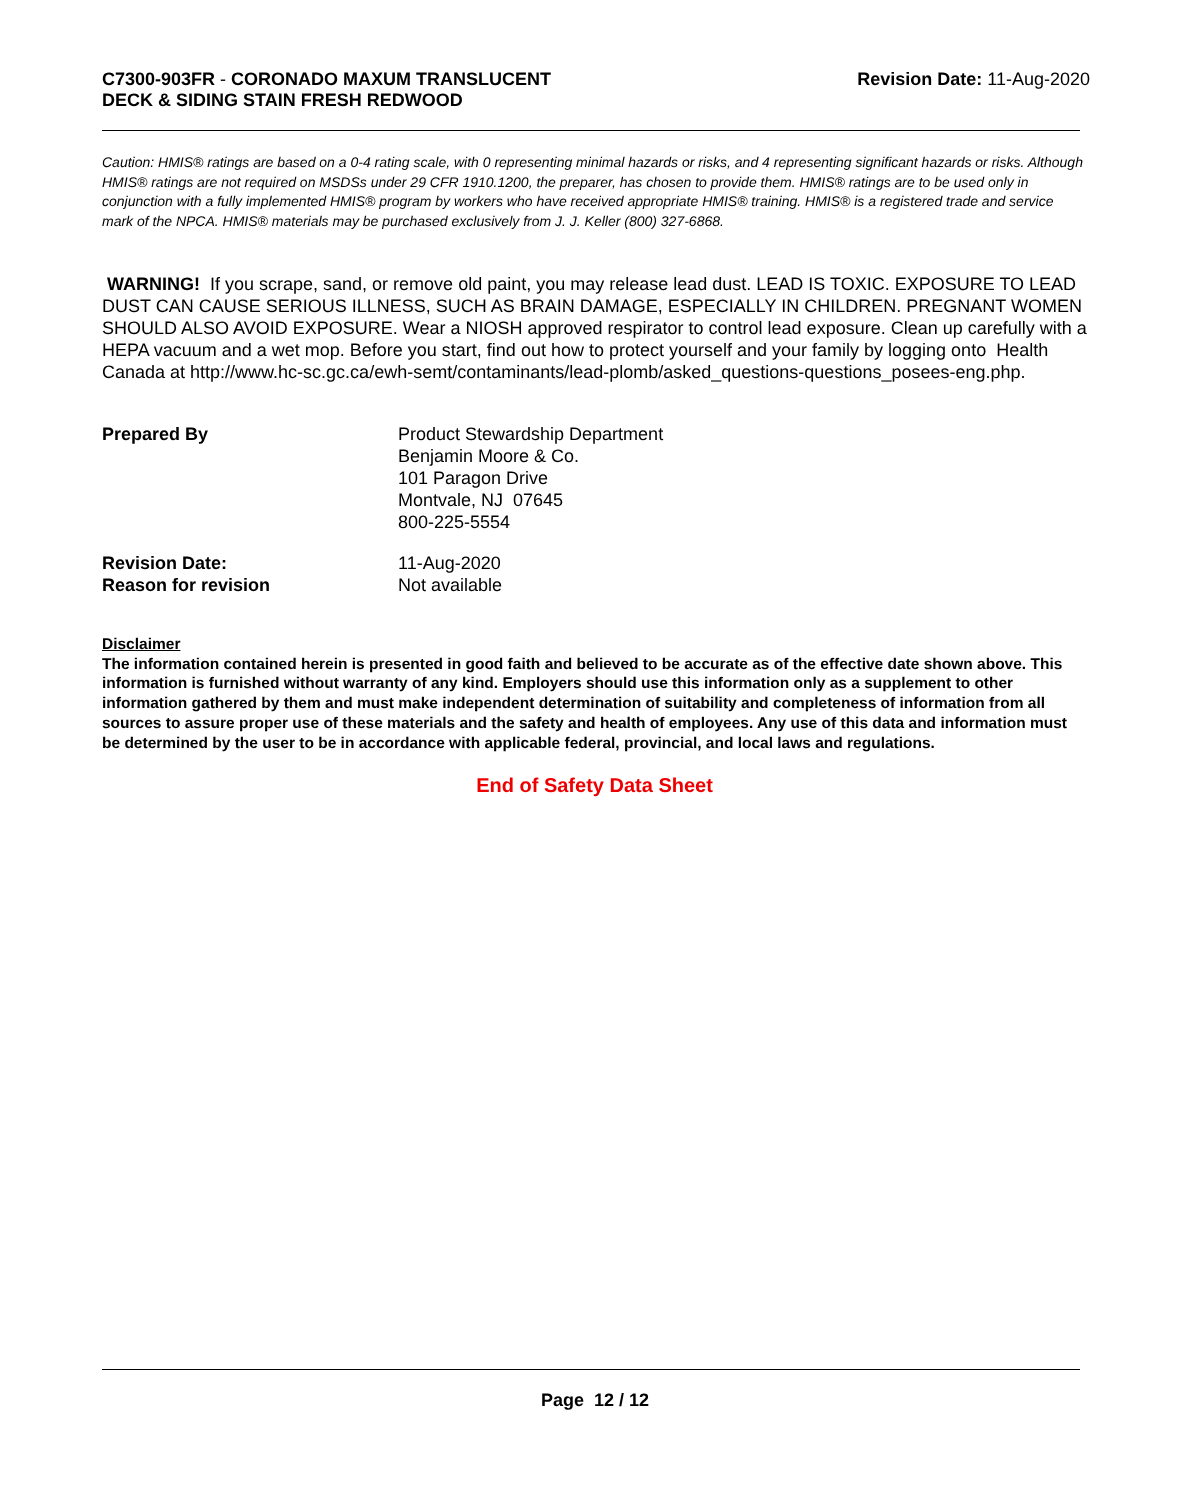C7300-903FR - CORONADO MAXUM TRANSLUCENT
DECK & SIDING STAIN FRESH REDWOOD
Revision Date: 11-Aug-2020
Caution: HMIS® ratings are based on a 0-4 rating scale, with 0 representing minimal hazards or risks, and 4 representing significant hazards or risks. Although HMIS® ratings are not required on MSDSs under 29 CFR 1910.1200, the preparer, has chosen to provide them. HMIS® ratings are to be used only in conjunction with a fully implemented HMIS® program by workers who have received appropriate HMIS® training. HMIS® is a registered trade and service mark of the NPCA. HMIS® materials may be purchased exclusively from J. J. Keller (800) 327-6868.
WARNING! If you scrape, sand, or remove old paint, you may release lead dust. LEAD IS TOXIC. EXPOSURE TO LEAD DUST CAN CAUSE SERIOUS ILLNESS, SUCH AS BRAIN DAMAGE, ESPECIALLY IN CHILDREN. PREGNANT WOMEN SHOULD ALSO AVOID EXPOSURE. Wear a NIOSH approved respirator to control lead exposure. Clean up carefully with a HEPA vacuum and a wet mop. Before you start, find out how to protect yourself and your family by logging onto Health Canada at http://www.hc-sc.gc.ca/ewh-semt/contaminants/lead-plomb/asked_questions-questions_posees-eng.php.
Prepared By Product Stewardship Department
Benjamin Moore & Co.
101 Paragon Drive
Montvale, NJ 07645
800-225-5554
Revision Date: 11-Aug-2020
Reason for revision Not available
Disclaimer
The information contained herein is presented in good faith and believed to be accurate as of the effective date shown above. This information is furnished without warranty of any kind. Employers should use this information only as a supplement to other information gathered by them and must make independent determination of suitability and completeness of information from all sources to assure proper use of these materials and the safety and health of employees. Any use of this data and information must be determined by the user to be in accordance with applicable federal, provincial, and local laws and regulations.
End of Safety Data Sheet
Page 12 / 12